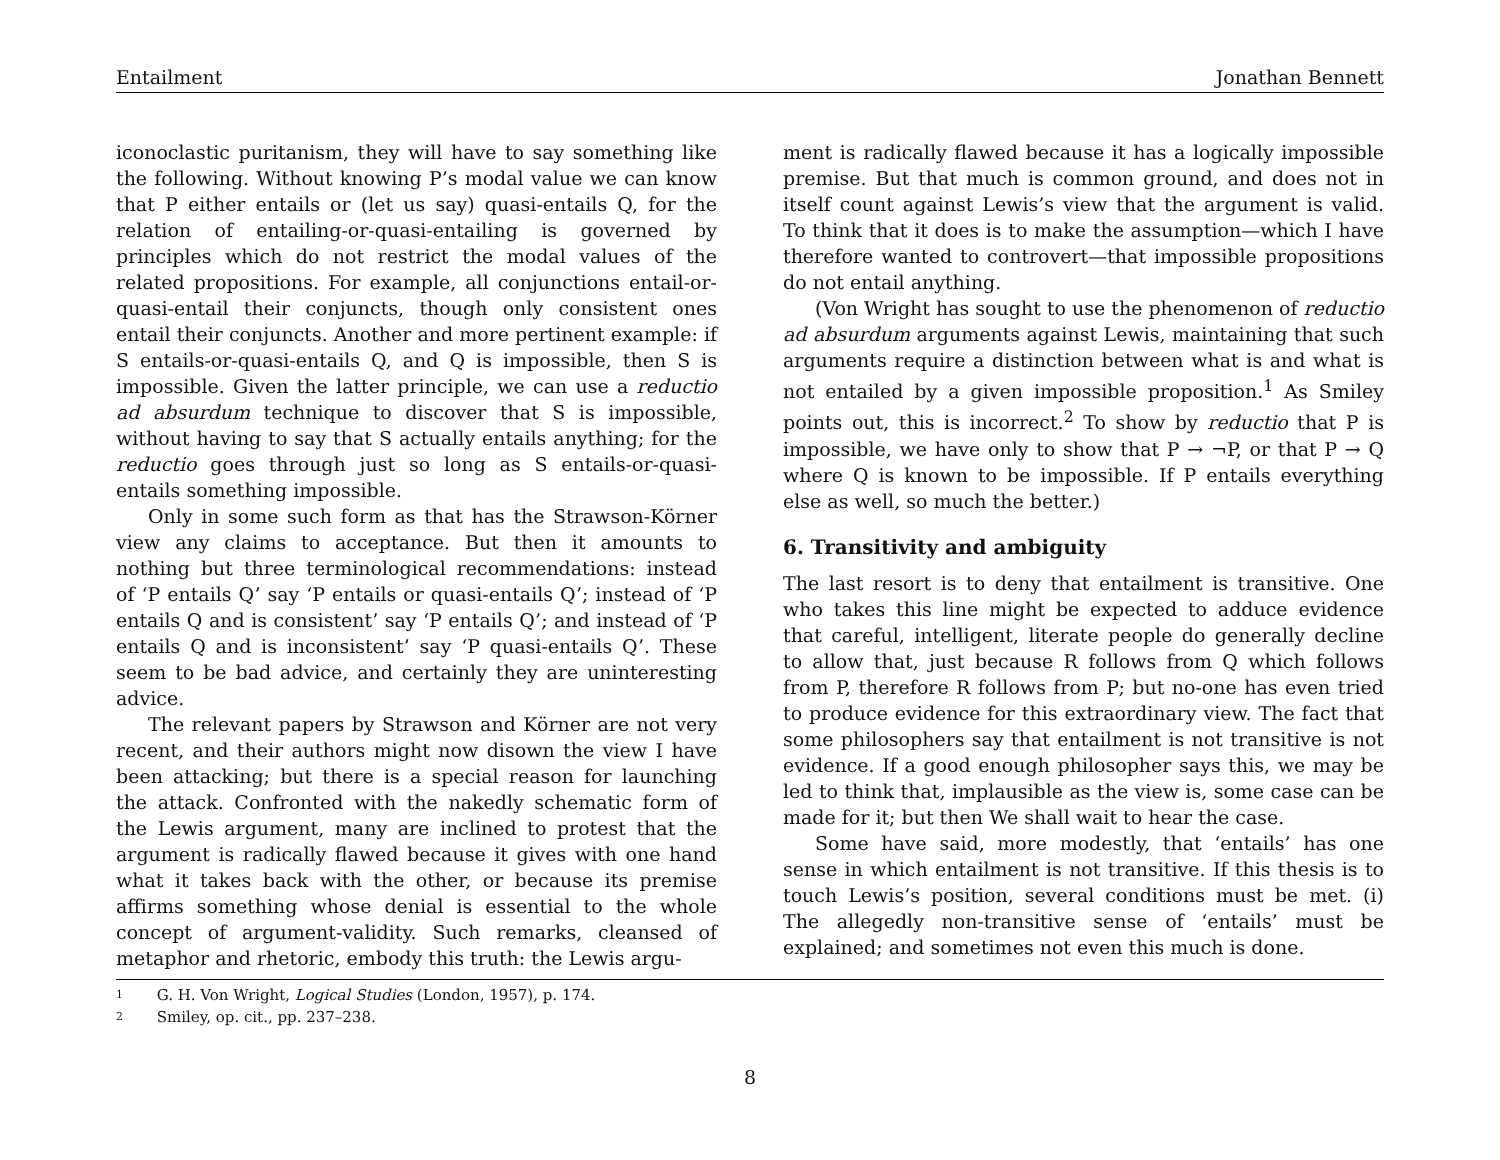Entailment Jonathan Bennett
iconoclastic puritanism, they will have to say something like the following. Without knowing P’s modal value we can know that P either entails or (let us say) quasi-entails Q, for the relation of entailing-or-quasi-entailing is governed by principles which do not restrict the modal values of the related propositions. For example, all conjunctions entail-or-quasi-entail their conjuncts, though only consistent ones entail their conjuncts. Another and more pertinent example: if S entails-or-quasi-entails Q, and Q is impossible, then S is impossible. Given the latter principle, we can use a reductio ad absurdum technique to discover that S is impossible, without having to say that S actually entails anything; for the reductio goes through just so long as S entails-or-quasi-entails something impossible.
Only in some such form as that has the Strawson-Körner view any claims to acceptance. But then it amounts to nothing but three terminological recommendations: instead of ‘P entails Q’ say ‘P entails or quasi-entails Q’; instead of ‘P entails Q and is consistent’ say ‘P entails Q’; and instead of ‘P entails Q and is inconsistent’ say ‘P quasi-entails Q’. These seem to be bad advice, and certainly they are uninteresting advice.
The relevant papers by Strawson and Körner are not very recent, and their authors might now disown the view I have been attacking; but there is a special reason for launching the attack. Confronted with the nakedly schematic form of the Lewis argument, many are inclined to protest that the argument is radically flawed because it gives with one hand what it takes back with the other, or because its premise affirms something whose denial is essential to the whole concept of argument-validity. Such remarks, cleansed of metaphor and rhetoric, embody this truth: the Lewis argu-
ment is radically flawed because it has a logically impossible premise. But that much is common ground, and does not in itself count against Lewis’s view that the argument is valid. To think that it does is to make the assumption—which I have therefore wanted to controvert—that impossible propositions do not entail anything.
(Von Wright has sought to use the phenomenon of reductio ad absurdum arguments against Lewis, maintaining that such arguments require a distinction between what is and what is not entailed by a given impossible proposition.<sup>1</sup> As Smiley points out, this is incorrect.<sup>2</sup> To show by reductio that P is impossible, we have only to show that P → ¬P, or that P → Q where Q is known to be impossible. If P entails everything else as well, so much the better.)
6. Transitivity and ambiguity
The last resort is to deny that entailment is transitive. One who takes this line might be expected to adduce evidence that careful, intelligent, literate people do generally decline to allow that, just because R follows from Q which follows from P, therefore R follows from P; but no-one has even tried to produce evidence for this extraordinary view. The fact that some philosophers say that entailment is not transitive is not evidence. If a good enough philosopher says this, we may be led to think that, implausible as the view is, some case can be made for it; but then We shall wait to hear the case.
Some have said, more modestly, that ‘entails’ has one sense in which entailment is not transitive. If this thesis is to touch Lewis’s position, several conditions must be met. (i) The allegedly non-transitive sense of ‘entails’ must be explained; and sometimes not even this much is done.
1 G. H. Von Wright, Logical Studies (London, 1957), p. 174.
2 Smiley, op. cit., pp. 237–238.
8